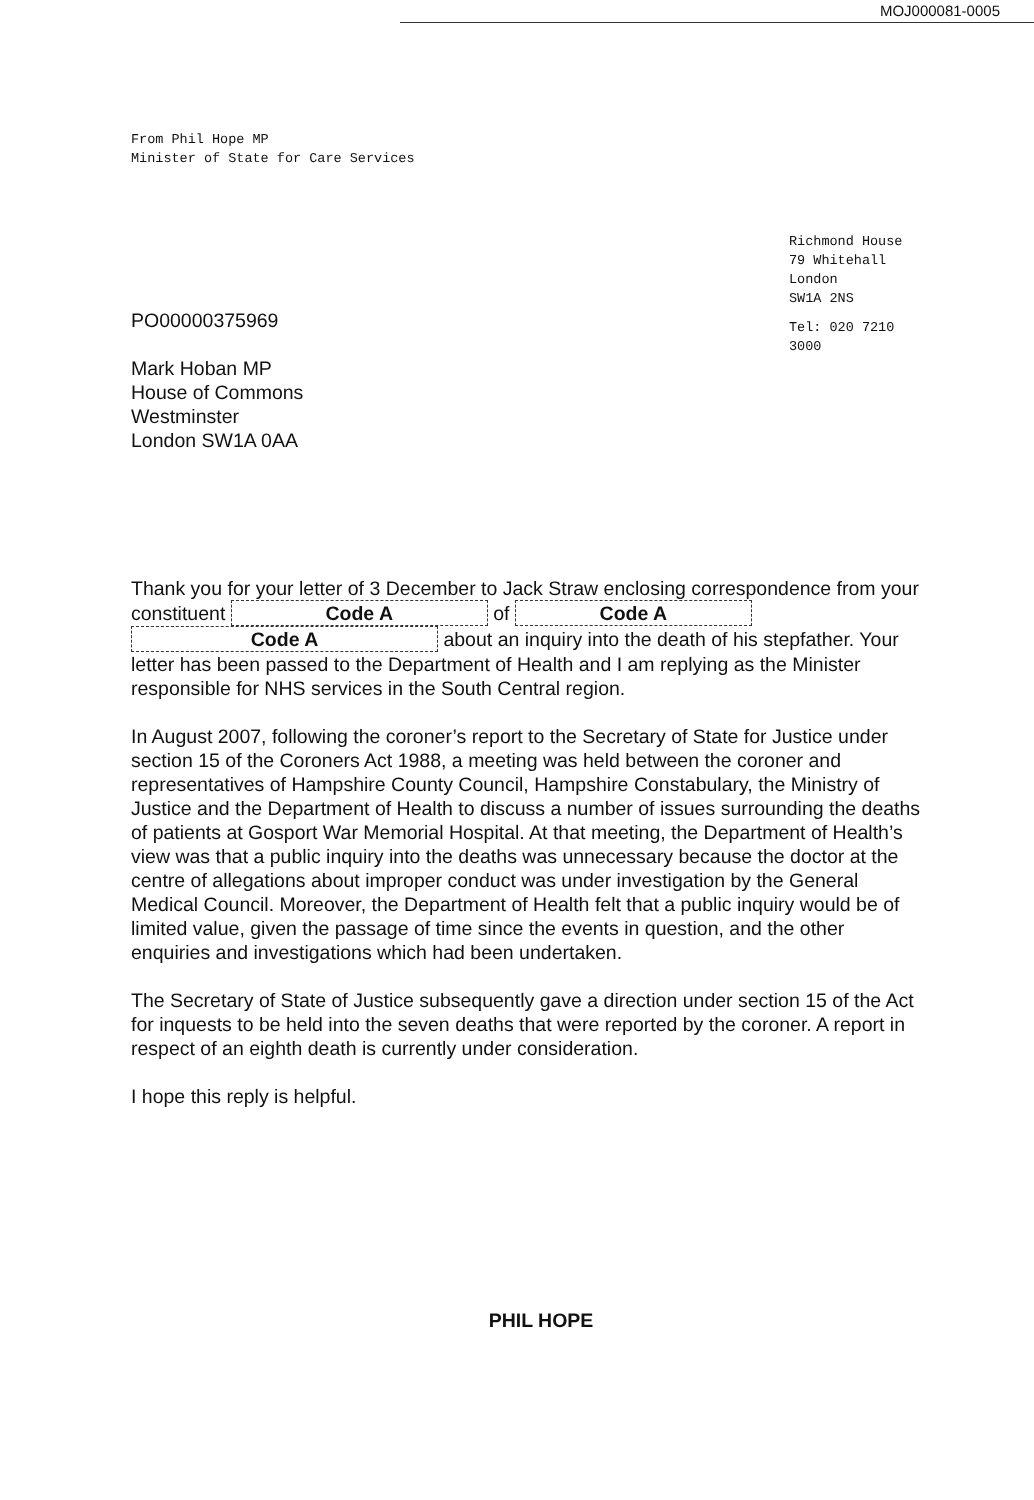MOJ000081-0005
From Phil Hope MP
Minister of State for Care Services
Richmond House
79 Whitehall
London
SW1A 2NS
Tel: 020 7210
3000
PO00000375969
Mark Hoban MP
House of Commons
Westminster
London SW1A 0AA
Thank you for your letter of 3 December to Jack Straw enclosing correspondence from your constituent Code A of Code A Code A about an inquiry into the death of his stepfather. Your letter has been passed to the Department of Health and I am replying as the Minister responsible for NHS services in the South Central region.
In August 2007, following the coroner’s report to the Secretary of State for Justice under section 15 of the Coroners Act 1988, a meeting was held between the coroner and representatives of Hampshire County Council, Hampshire Constabulary, the Ministry of Justice and the Department of Health to discuss a number of issues surrounding the deaths of patients at Gosport War Memorial Hospital. At that meeting, the Department of Health’s view was that a public inquiry into the deaths was unnecessary because the doctor at the centre of allegations about improper conduct was under investigation by the General Medical Council. Moreover, the Department of Health felt that a public inquiry would be of limited value, given the passage of time since the events in question, and the other enquiries and investigations which had been undertaken.
The Secretary of State of Justice subsequently gave a direction under section 15 of the Act for inquests to be held into the seven deaths that were reported by the coroner. A report in respect of an eighth death is currently under consideration.
I hope this reply is helpful.
PHIL HOPE